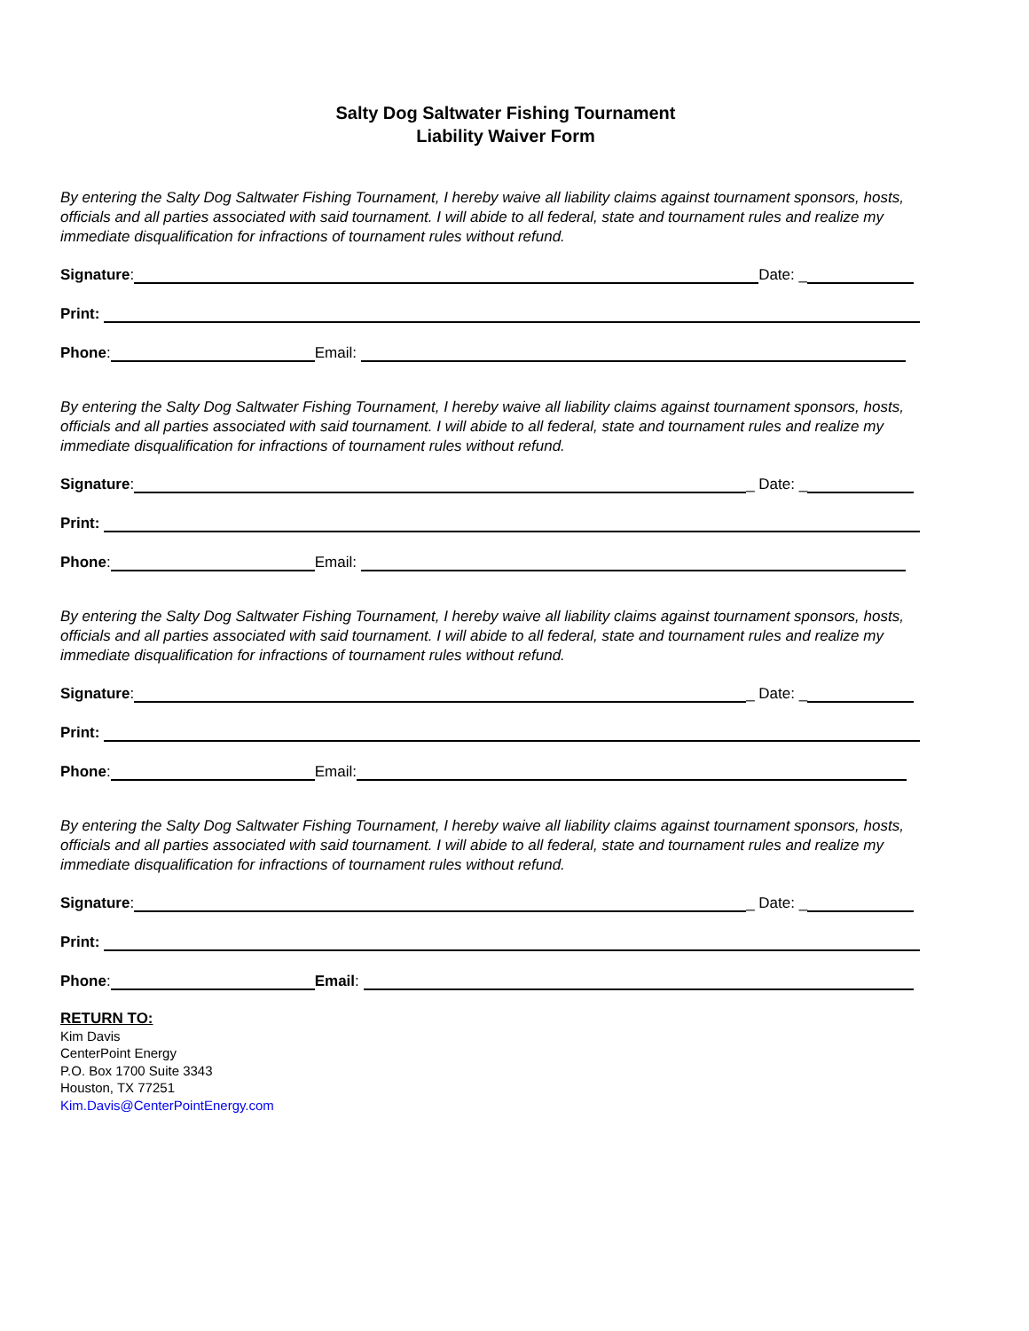Salty Dog Saltwater Fishing Tournament
Liability Waiver Form
By entering the Salty Dog Saltwater Fishing Tournament, I hereby waive all liability claims against tournament sponsors, hosts, officials and all parties associated with said tournament. I will abide to all federal, state and tournament rules and realize my immediate disqualification for infractions of tournament rules without refund.
Signature: Date: _
Print:
Phone: Email:
By entering the Salty Dog Saltwater Fishing Tournament, I hereby waive all liability claims against tournament sponsors, hosts, officials and all parties associated with said tournament. I will abide to all federal, state and tournament rules and realize my immediate disqualification for infractions of tournament rules without refund.
Signature: _ Date: _
Print:
Phone: Email:
By entering the Salty Dog Saltwater Fishing Tournament, I hereby waive all liability claims against tournament sponsors, hosts, officials and all parties associated with said tournament. I will abide to all federal, state and tournament rules and realize my immediate disqualification for infractions of tournament rules without refund.
Signature: _ Date: _
Print:
Phone: Email:
By entering the Salty Dog Saltwater Fishing Tournament, I hereby waive all liability claims against tournament sponsors, hosts, officials and all parties associated with said tournament. I will abide to all federal, state and tournament rules and realize my immediate disqualification for infractions of tournament rules without refund.
Signature: _ Date: _
Print:
Phone: Email:
RETURN TO:
Kim Davis
CenterPoint Energy
P.O. Box 1700 Suite 3343
Houston, TX 77251
Kim.Davis@CenterPointEnergy.com